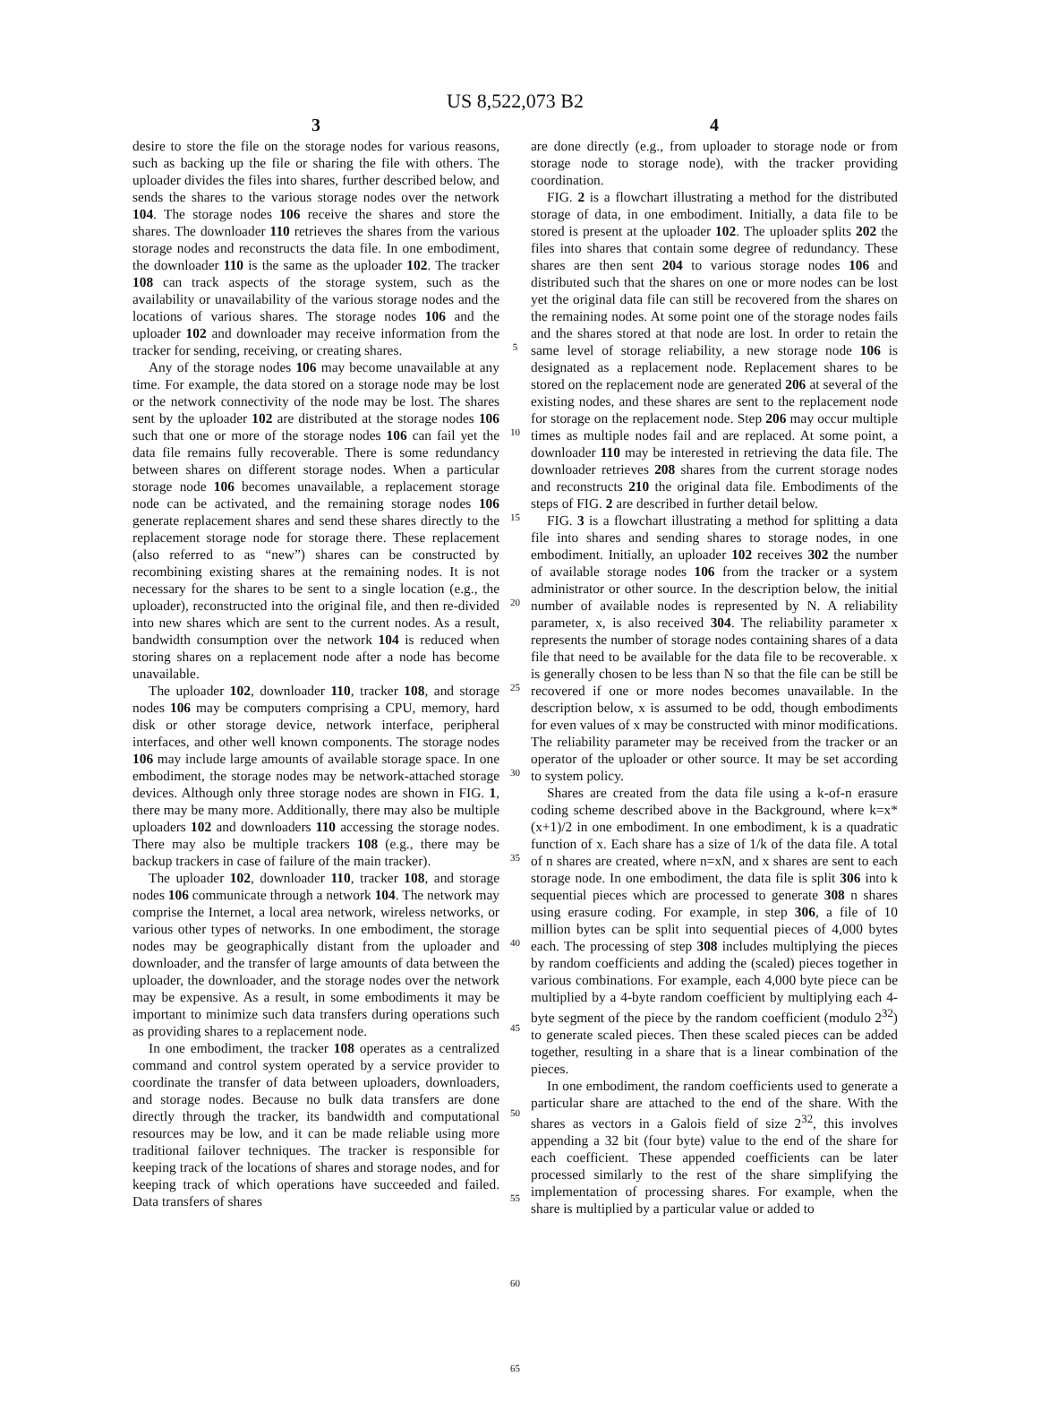US 8,522,073 B2
3
desire to store the file on the storage nodes for various reasons, such as backing up the file or sharing the file with others. The uploader divides the files into shares, further described below, and sends the shares to the various storage nodes over the network 104. The storage nodes 106 receive the shares and store the shares. The downloader 110 retrieves the shares from the various storage nodes and reconstructs the data file. In one embodiment, the downloader 110 is the same as the uploader 102. The tracker 108 can track aspects of the storage system, such as the availability or unavailability of the various storage nodes and the locations of various shares. The storage nodes 106 and the uploader 102 and downloader may receive information from the tracker for sending, receiving, or creating shares.
Any of the storage nodes 106 may become unavailable at any time. For example, the data stored on a storage node may be lost or the network connectivity of the node may be lost. The shares sent by the uploader 102 are distributed at the storage nodes 106 such that one or more of the storage nodes 106 can fail yet the data file remains fully recoverable. There is some redundancy between shares on different storage nodes. When a particular storage node 106 becomes unavailable, a replacement storage node can be activated, and the remaining storage nodes 106 generate replacement shares and send these shares directly to the replacement storage node for storage there. These replacement (also referred to as “new”) shares can be constructed by recombining existing shares at the remaining nodes. It is not necessary for the shares to be sent to a single location (e.g., the uploader), reconstructed into the original file, and then re-divided into new shares which are sent to the current nodes. As a result, bandwidth consumption over the network 104 is reduced when storing shares on a replacement node after a node has become unavailable.
The uploader 102, downloader 110, tracker 108, and storage nodes 106 may be computers comprising a CPU, memory, hard disk or other storage device, network interface, peripheral interfaces, and other well known components. The storage nodes 106 may include large amounts of available storage space. In one embodiment, the storage nodes may be network-attached storage devices. Although only three storage nodes are shown in FIG. 1, there may be many more. Additionally, there may also be multiple uploaders 102 and downloaders 110 accessing the storage nodes. There may also be multiple trackers 108 (e.g., there may be backup trackers in case of failure of the main tracker).
The uploader 102, downloader 110, tracker 108, and storage nodes 106 communicate through a network 104. The network may comprise the Internet, a local area network, wireless networks, or various other types of networks. In one embodiment, the storage nodes may be geographically distant from the uploader and downloader, and the transfer of large amounts of data between the uploader, the downloader, and the storage nodes over the network may be expensive. As a result, in some embodiments it may be important to minimize such data transfers during operations such as providing shares to a replacement node.
In one embodiment, the tracker 108 operates as a centralized command and control system operated by a service provider to coordinate the transfer of data between uploaders, downloaders, and storage nodes. Because no bulk data transfers are done directly through the tracker, its bandwidth and computational resources may be low, and it can be made reliable using more traditional failover techniques. The tracker is responsible for keeping track of the locations of shares and storage nodes, and for keeping track of which operations have succeeded and failed. Data transfers of shares
5
10
15
20
25
30
35
40
45
50
55
60
65
4
are done directly (e.g., from uploader to storage node or from storage node to storage node), with the tracker providing coordination.
FIG. 2 is a flowchart illustrating a method for the distributed storage of data, in one embodiment. Initially, a data file to be stored is present at the uploader 102. The uploader splits 202 the files into shares that contain some degree of redundancy. These shares are then sent 204 to various storage nodes 106 and distributed such that the shares on one or more nodes can be lost yet the original data file can still be recovered from the shares on the remaining nodes. At some point one of the storage nodes fails and the shares stored at that node are lost. In order to retain the same level of storage reliability, a new storage node 106 is designated as a replacement node. Replacement shares to be stored on the replacement node are generated 206 at several of the existing nodes, and these shares are sent to the replacement node for storage on the replacement node. Step 206 may occur multiple times as multiple nodes fail and are replaced. At some point, a downloader 110 may be interested in retrieving the data file. The downloader retrieves 208 shares from the current storage nodes and reconstructs 210 the original data file. Embodiments of the steps of FIG. 2 are described in further detail below.
FIG. 3 is a flowchart illustrating a method for splitting a data file into shares and sending shares to storage nodes, in one embodiment. Initially, an uploader 102 receives 302 the number of available storage nodes 106 from the tracker or a system administrator or other source. In the description below, the initial number of available nodes is represented by N. A reliability parameter, x, is also received 304. The reliability parameter x represents the number of storage nodes containing shares of a data file that need to be available for the data file to be recoverable. x is generally chosen to be less than N so that the file can be still be recovered if one or more nodes becomes unavailable. In the description below, x is assumed to be odd, though embodiments for even values of x may be constructed with minor modifications. The reliability parameter may be received from the tracker or an operator of the uploader or other source. It may be set according to system policy.
Shares are created from the data file using a k-of-n erasure coding scheme described above in the Background, where k=x*(x+1)/2 in one embodiment. In one embodiment, k is a quadratic function of x. Each share has a size of 1/k of the data file. A total of n shares are created, where n=xN, and x shares are sent to each storage node. In one embodiment, the data file is split 306 into k sequential pieces which are processed to generate 308 n shares using erasure coding. For example, in step 306, a file of 10 million bytes can be split into sequential pieces of 4,000 bytes each. The processing of step 308 includes multiplying the pieces by random coefficients and adding the (scaled) pieces together in various combinations. For example, each 4,000 byte piece can be multiplied by a 4-byte random coefficient by multiplying each 4-byte segment of the piece by the random coefficient (modulo 2<sup>32</sup>) to generate scaled pieces. Then these scaled pieces can be added together, resulting in a share that is a linear combination of the pieces.
In one embodiment, the random coefficients used to generate a particular share are attached to the end of the share. With the shares as vectors in a Galois field of size 2<sup>32</sup>, this involves appending a 32 bit (four byte) value to the end of the share for each coefficient. These appended coefficients can be later processed similarly to the rest of the share simplifying the implementation of processing shares. For example, when the share is multiplied by a particular value or added to